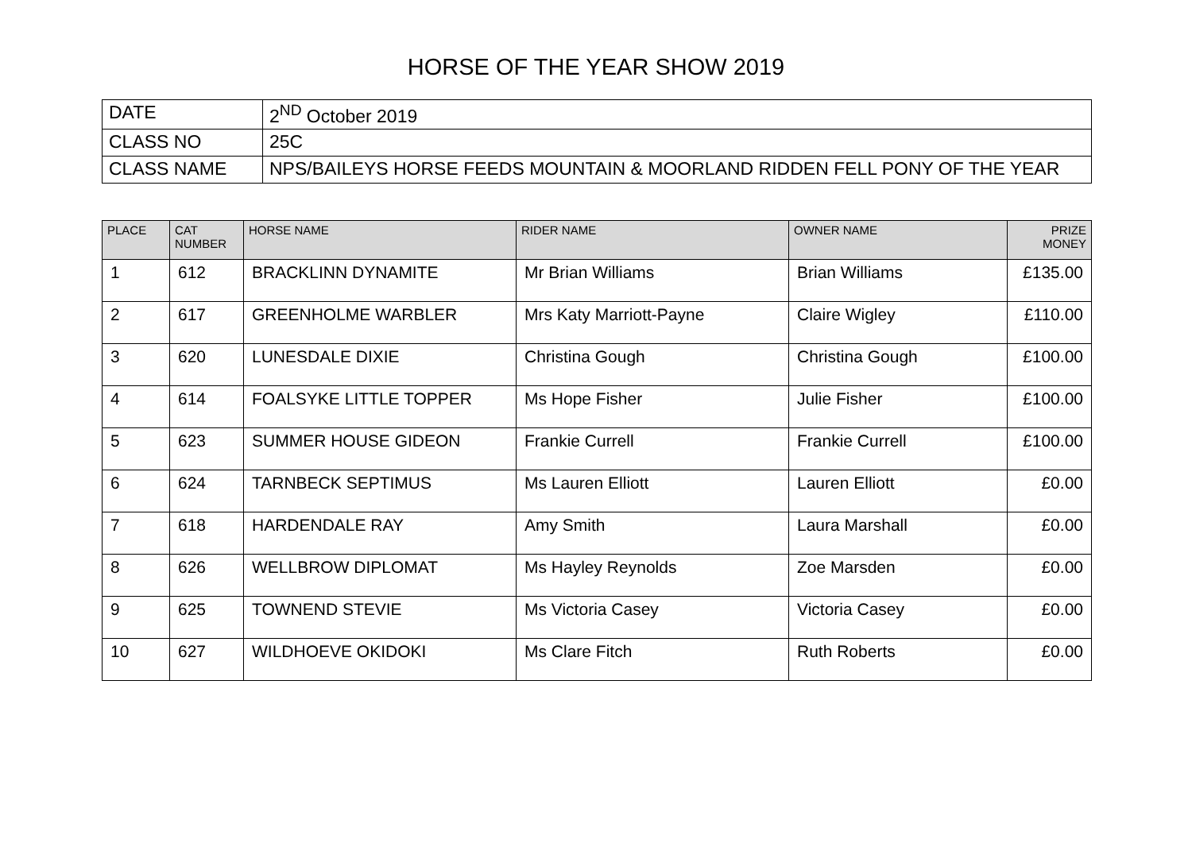HORSE OF THE YEAR SHOW 2019
| DATE | 2<sup>ND</sup> October 2019 |
| CLASS NO | 25C |
| CLASS NAME | NPS/BAILEYS HORSE FEEDS MOUNTAIN & MOORLAND RIDDEN FELL PONY OF THE YEAR |
| PLACE | CAT NUMBER | HORSE NAME | RIDER NAME | OWNER NAME | PRIZE MONEY |
| --- | --- | --- | --- | --- | --- |
| 1 | 612 | BRACKLINN DYNAMITE | Mr Brian Williams | Brian Williams | £135.00 |
| 2 | 617 | GREENHOLME WARBLER | Mrs Katy Marriott-Payne | Claire Wigley | £110.00 |
| 3 | 620 | LUNESDALE DIXIE | Christina Gough | Christina Gough | £100.00 |
| 4 | 614 | FOALSYKE LITTLE TOPPER | Ms Hope Fisher | Julie Fisher | £100.00 |
| 5 | 623 | SUMMER HOUSE GIDEON | Frankie Currell | Frankie Currell | £100.00 |
| 6 | 624 | TARNBECK SEPTIMUS | Ms Lauren Elliott | Lauren Elliott | £0.00 |
| 7 | 618 | HARDENDALE RAY | Amy Smith | Laura Marshall | £0.00 |
| 8 | 626 | WELLBROW DIPLOMAT | Ms Hayley Reynolds | Zoe Marsden | £0.00 |
| 9 | 625 | TOWNEND STEVIE | Ms Victoria Casey | Victoria Casey | £0.00 |
| 10 | 627 | WILDHOEVE OKIDOKI | Ms Clare Fitch | Ruth Roberts | £0.00 |